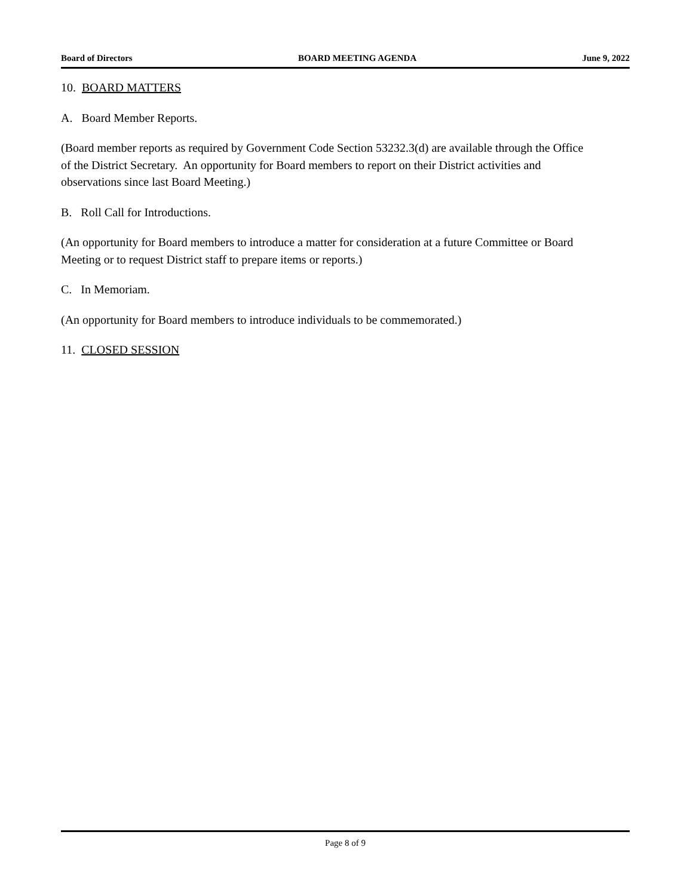Board of Directors BOARD MEETING AGENDA June 9, 2022
10. BOARD MATTERS
A. Board Member Reports.
(Board member reports as required by Government Code Section 53232.3(d) are available through the Office of the District Secretary. An opportunity for Board members to report on their District activities and observations since last Board Meeting.)
B. Roll Call for Introductions.
(An opportunity for Board members to introduce a matter for consideration at a future Committee or Board Meeting or to request District staff to prepare items or reports.)
C. In Memoriam.
(An opportunity for Board members to introduce individuals to be commemorated.)
11. CLOSED SESSION
Page 8 of 9